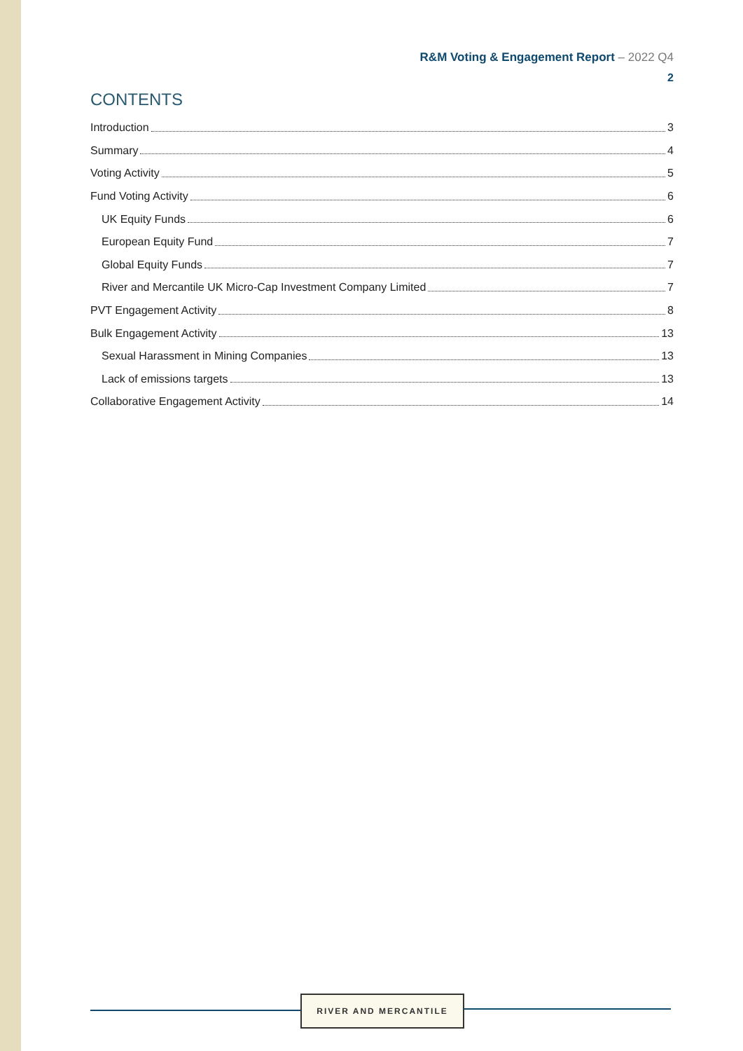R&M Voting & Engagement Report – 2022 Q4
2
CONTENTS
Introduction 3
Summary 4
Voting Activity 5
Fund Voting Activity 6
UK Equity Funds 6
European Equity Fund 7
Global Equity Funds 7
River and Mercantile UK Micro-Cap Investment Company Limited 7
PVT Engagement Activity 8
Bulk Engagement Activity 13
Sexual Harassment in Mining Companies 13
Lack of emissions targets 13
Collaborative Engagement Activity 14
RIVER AND MERCANTILE